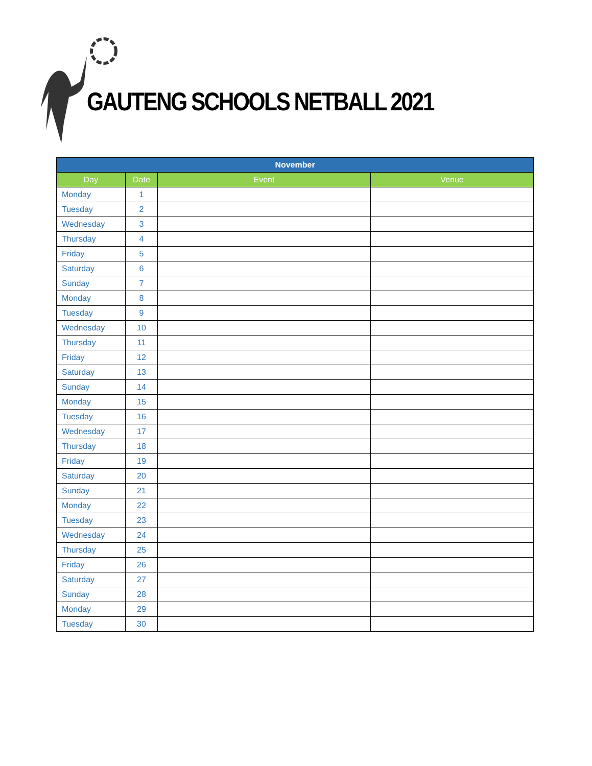GAUTENG SCHOOLS NETBALL 2021
| November | | | |
| --- | --- | --- | --- |
| Day | Date | Event | Venue |
| Monday | 1 | | |
| Tuesday | 2 | | |
| Wednesday | 3 | | |
| Thursday | 4 | | |
| Friday | 5 | | |
| Saturday | 6 | | |
| Sunday | 7 | | |
| Monday | 8 | | |
| Tuesday | 9 | | |
| Wednesday | 10 | | |
| Thursday | 11 | | |
| Friday | 12 | | |
| Saturday | 13 | | |
| Sunday | 14 | | |
| Monday | 15 | | |
| Tuesday | 16 | | |
| Wednesday | 17 | | |
| Thursday | 18 | | |
| Friday | 19 | | |
| Saturday | 20 | | |
| Sunday | 21 | | |
| Monday | 22 | | |
| Tuesday | 23 | | |
| Wednesday | 24 | | |
| Thursday | 25 | | |
| Friday | 26 | | |
| Saturday | 27 | | |
| Sunday | 28 | | |
| Monday | 29 | | |
| Tuesday | 30 | | |